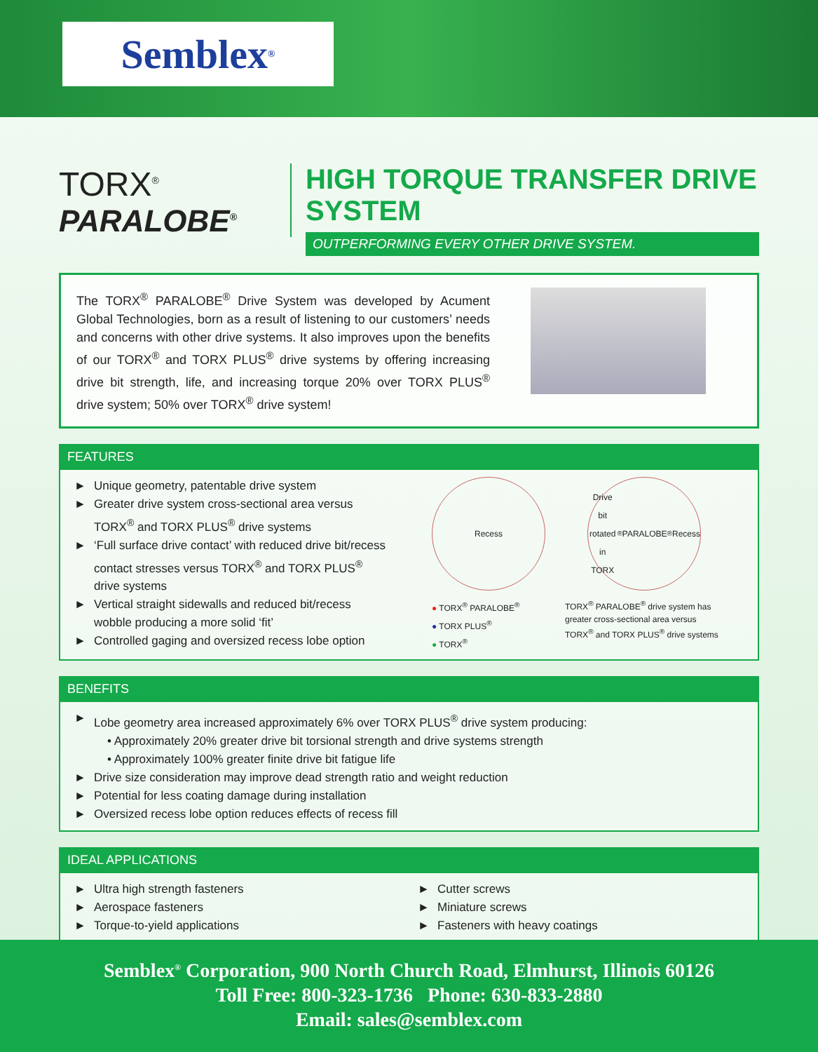Semblex<sup>®</sup>
TORX<sup>®</sup>
PARALOBE<sup>®</sup>
HIGH TORQUE TRANSFER DRIVE SYSTEM
OUTPERFORMING EVERY OTHER DRIVE SYSTEM.
The TORX<sup>®</sup> PARALOBE<sup>®</sup> Drive System was developed by Acument Global Technologies, born as a result of listening to our customers’ needs and concerns with other drive systems. It also improves upon the benefits of our TORX<sup>®</sup> and TORX PLUS<sup>®</sup> drive systems by offering increasing drive bit strength, life, and increasing torque 20% over TORX PLUS<sup>®</sup> drive system; 50% over TORX<sup>®</sup> drive system!
FEATURES
► Unique geometry, patentable drive system
► Greater drive system cross-sectional area versus TORX<sup>®</sup> and TORX PLUS<sup>®</sup> drive systems
► ‘Full surface drive contact’ with reduced drive bit/recess contact stresses versus TORX<sup>®</sup> and TORX PLUS<sup>®</sup> drive systems
► Vertical straight sidewalls and reduced bit/recess wobble producing a more solid ‘fit’
► Controlled gaging and oversized recess lobe option
Recess Drive bit rotated in TORX<sup>®</sup> PARALOBE<sup>®</sup> Recess
● TORX<sup>®</sup> PARALOBE<sup>®</sup>
● TORX PLUS<sup>®</sup>
● TORX<sup>®</sup>
TORX<sup>®</sup> PARALOBE<sup>®</sup> drive system has greater cross-sectional area versus TORX<sup>®</sup> and TORX PLUS<sup>®</sup> drive systems
BENEFITS
► Lobe geometry area increased approximately 6% over TORX PLUS<sup>®</sup> drive system producing:
• Approximately 20% greater drive bit torsional strength and drive systems strength
• Approximately 100% greater finite drive bit fatigue life
► Drive size consideration may improve dead strength ratio and weight reduction
► Potential for less coating damage during installation
► Oversized recess lobe option reduces effects of recess fill
IDEAL APPLICATIONS
► Ultra high strength fasteners
► Aerospace fasteners
► Torque-to-yield applications
► Cutter screws
► Miniature screws
► Fasteners with heavy coatings
Semblex<sup>®</sup> Corporation, 900 North Church Road, Elmhurst, Illinois 60126
Toll Free: 800-323-1736 Phone: 630-833-2880
Email: sales@semblex.com